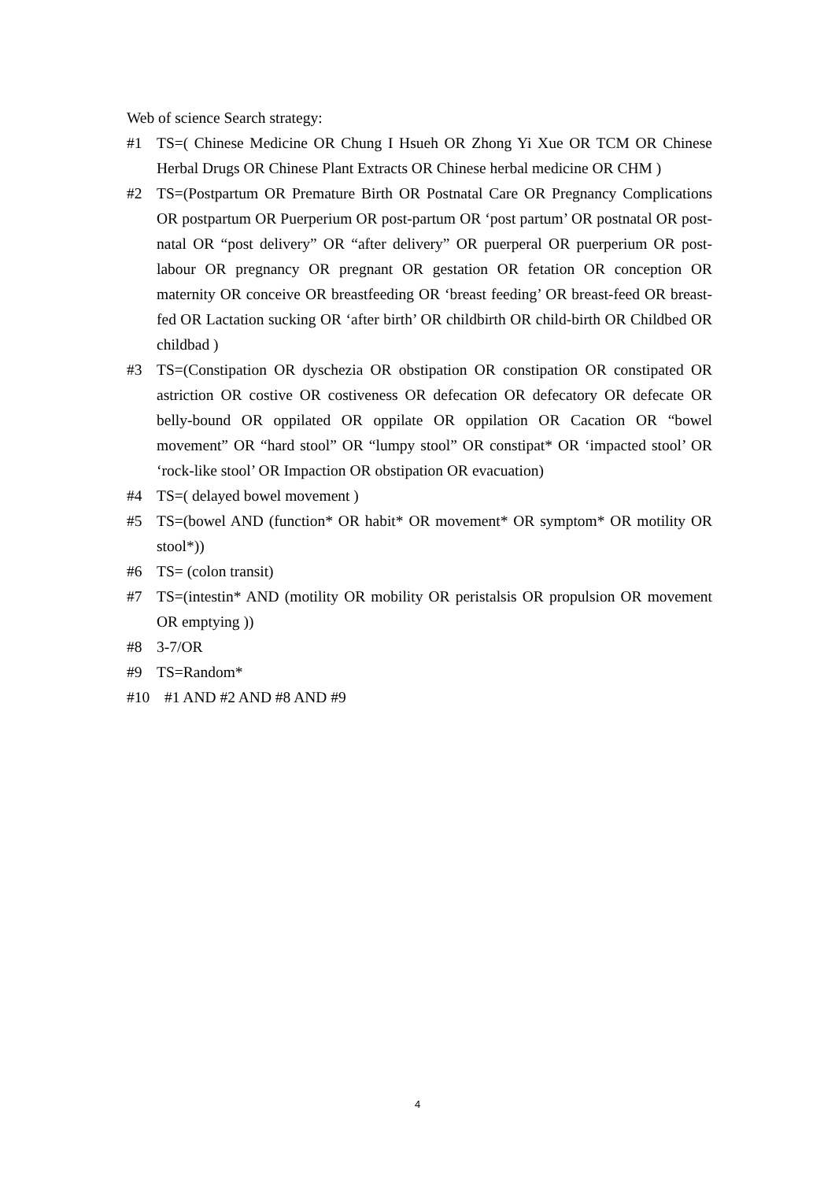Web of science Search strategy:
#1 TS=( Chinese Medicine OR Chung I Hsueh OR Zhong Yi Xue OR TCM OR Chinese Herbal Drugs OR Chinese Plant Extracts OR Chinese herbal medicine OR CHM )
#2 TS=(Postpartum OR Premature Birth OR Postnatal Care OR Pregnancy Complications OR postpartum OR Puerperium OR post-partum OR ‘post partum’ OR postnatal OR post-natal OR “post delivery” OR “after delivery” OR puerperal OR puerperium OR post-labour OR pregnancy OR pregnant OR gestation OR fetation OR conception OR maternity OR conceive OR breastfeeding OR ‘breast feeding’ OR breast-feed OR breast-fed OR Lactation sucking OR ‘after birth’ OR childbirth OR child-birth OR Childbed OR childbad )
#3 TS=(Constipation OR dyschezia OR obstipation OR constipation OR constipated OR astriction OR costive OR costiveness OR defecation OR defecatory OR defecate OR belly-bound OR oppilated OR oppilate OR oppilation OR Cacation OR “bowel movement” OR “hard stool” OR “lumpy stool” OR constipat* OR ‘impacted stool’ OR ‘rock-like stool’ OR Impaction OR obstipation OR evacuation)
#4 TS=( delayed bowel movement )
#5 TS=(bowel AND (function* OR habit* OR movement* OR symptom* OR motility OR stool*))
#6 TS= (colon transit)
#7 TS=(intestin* AND (motility OR mobility OR peristalsis OR propulsion OR movement OR emptying ))
#8 3-7/OR
#9 TS=Random*
#10 #1 AND #2 AND #8 AND #9
4